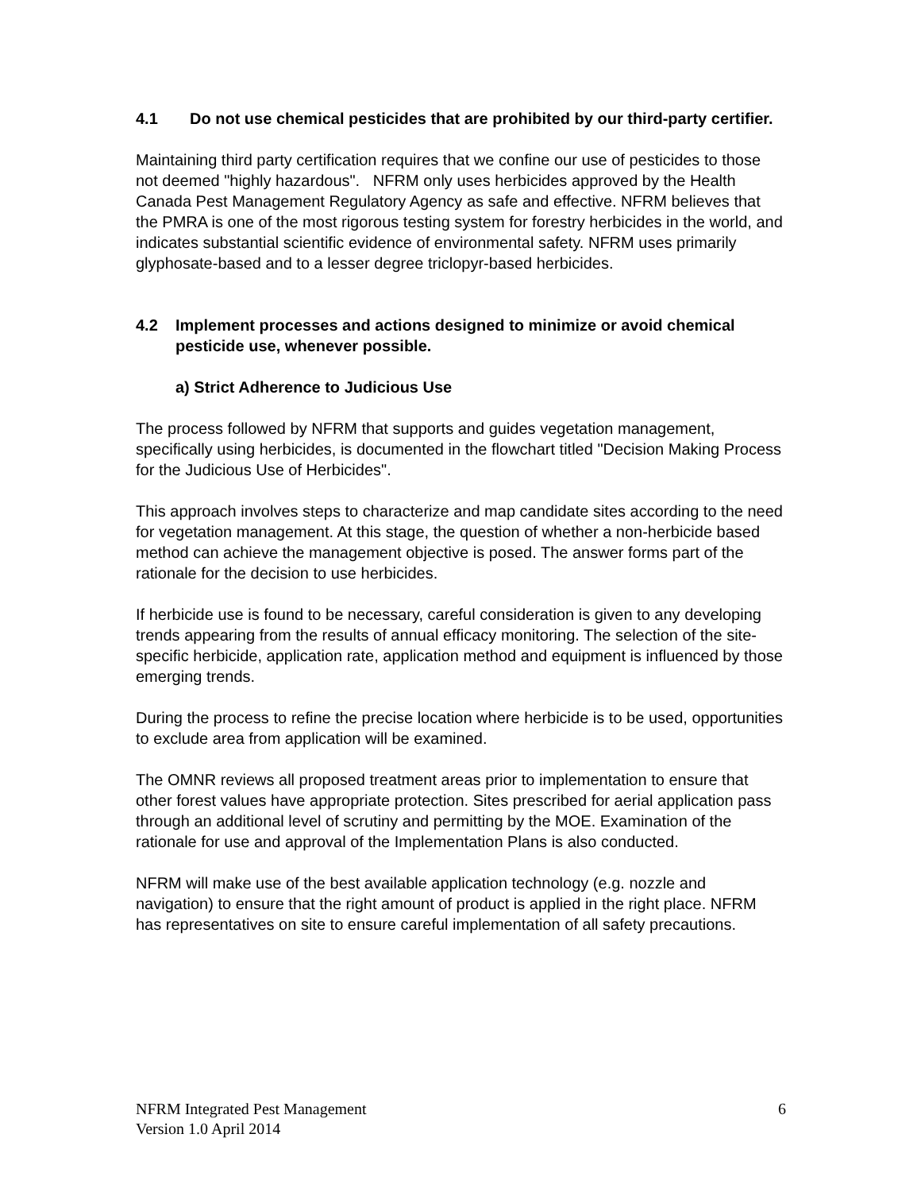4.1 Do not use chemical pesticides that are prohibited by our third-party certifier.
Maintaining third party certification requires that we confine our use of pesticides to those not deemed "highly hazardous". NFRM only uses herbicides approved by the Health Canada Pest Management Regulatory Agency as safe and effective. NFRM believes that the PMRA is one of the most rigorous testing system for forestry herbicides in the world, and indicates substantial scientific evidence of environmental safety. NFRM uses primarily glyphosate-based and to a lesser degree triclopyr-based herbicides.
4.2 Implement processes and actions designed to minimize or avoid chemical pesticide use, whenever possible.
a) Strict Adherence to Judicious Use
The process followed by NFRM that supports and guides vegetation management, specifically using herbicides, is documented in the flowchart titled "Decision Making Process for the Judicious Use of Herbicides".
This approach involves steps to characterize and map candidate sites according to the need for vegetation management. At this stage, the question of whether a non-herbicide based method can achieve the management objective is posed. The answer forms part of the rationale for the decision to use herbicides.
If herbicide use is found to be necessary, careful consideration is given to any developing trends appearing from the results of annual efficacy monitoring. The selection of the site-specific herbicide, application rate, application method and equipment is influenced by those emerging trends.
During the process to refine the precise location where herbicide is to be used, opportunities to exclude area from application will be examined.
The OMNR reviews all proposed treatment areas prior to implementation to ensure that other forest values have appropriate protection. Sites prescribed for aerial application pass through an additional level of scrutiny and permitting by the MOE. Examination of the rationale for use and approval of the Implementation Plans is also conducted.
NFRM will make use of the best available application technology (e.g. nozzle and navigation) to ensure that the right amount of product is applied in the right place. NFRM has representatives on site to ensure careful implementation of all safety precautions.
NFRM Integrated Pest Management
Version 1.0 April 2014
6